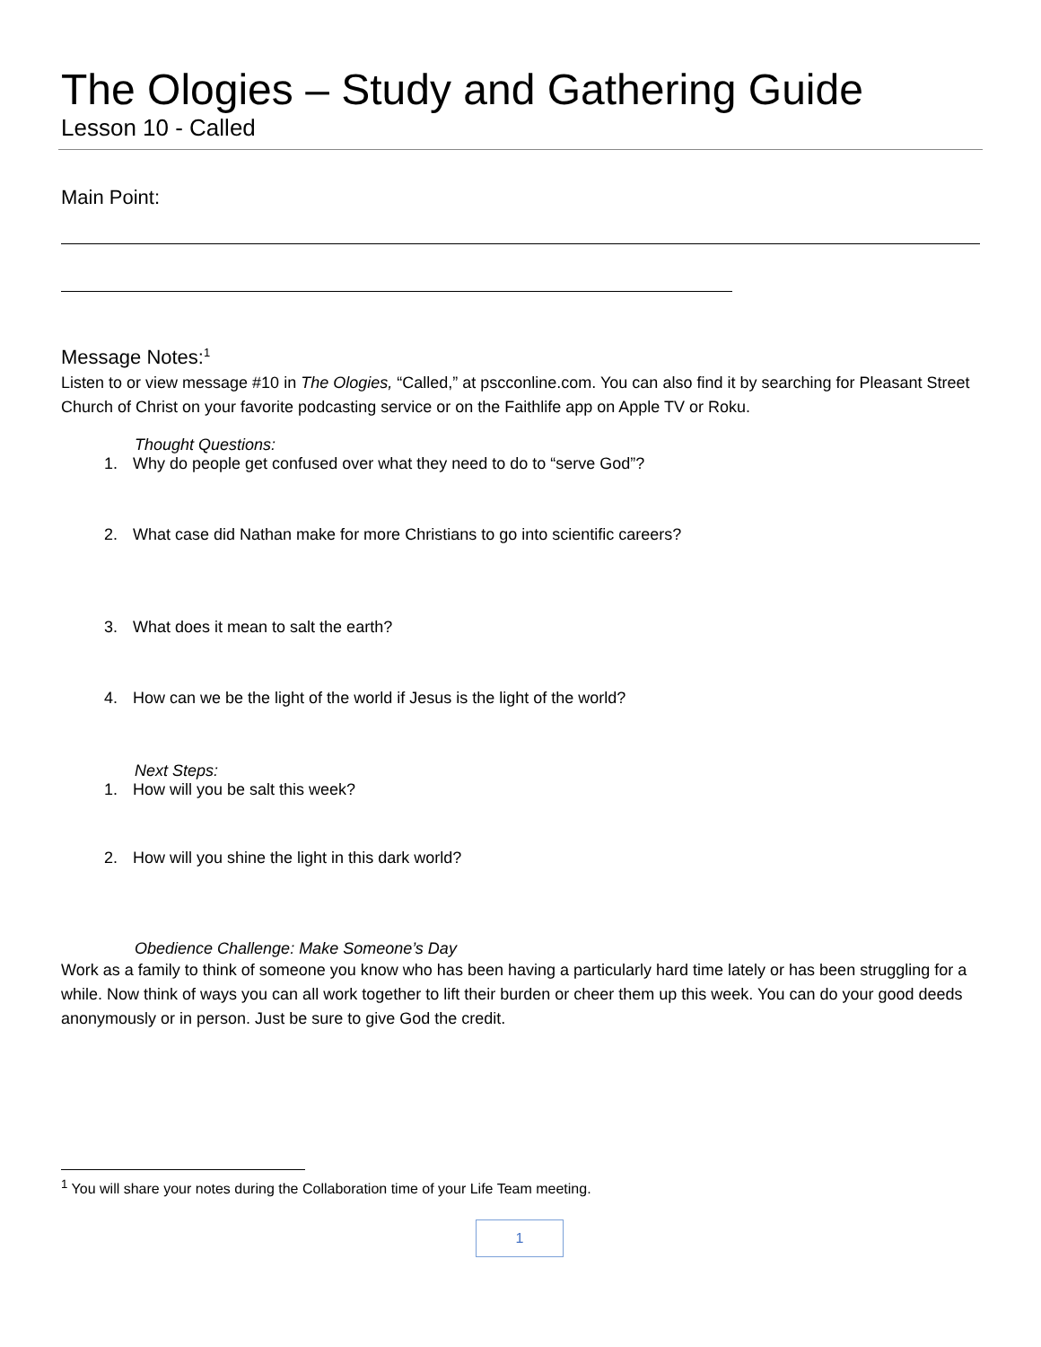The Ologies – Study and Gathering Guide
Lesson 10 - Called
Main Point:
Message Notes:<sup>1</sup>
Listen to or view message #10 in The Ologies, “Called,” at pscconline.com. You can also find it by searching for Pleasant Street Church of Christ on your favorite podcasting service or on the Faithlife app on Apple TV or Roku.
Thought Questions:
1. Why do people get confused over what they need to do to “serve God”?
2. What case did Nathan make for more Christians to go into scientific careers?
3. What does it mean to salt the earth?
4. How can we be the light of the world if Jesus is the light of the world?
Next Steps:
1. How will you be salt this week?
2. How will you shine the light in this dark world?
Obedience Challenge: Make Someone’s Day
Work as a family to think of someone you know who has been having a particularly hard time lately or has been struggling for a while. Now think of ways you can all work together to lift their burden or cheer them up this week. You can do your good deeds anonymously or in person. Just be sure to give God the credit.
<sup>1</sup> You will share your notes during the Collaboration time of your Life Team meeting.
1